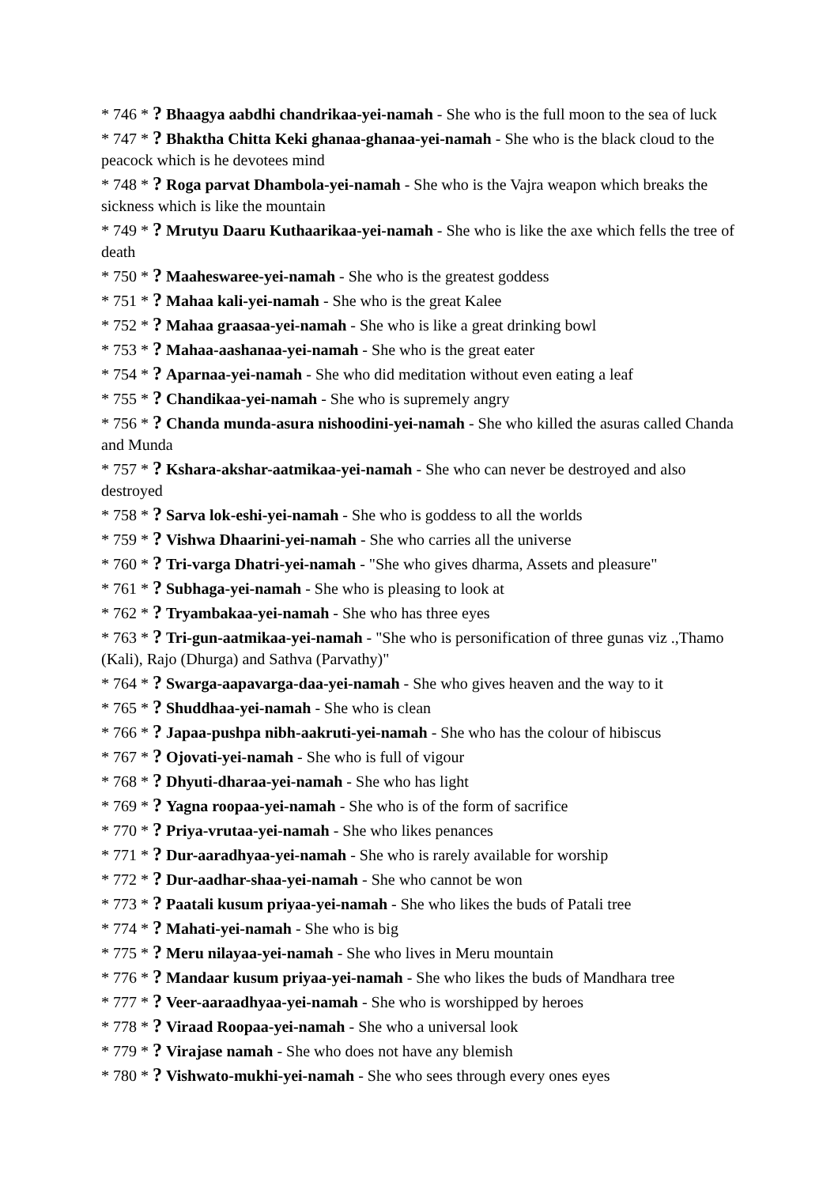* 746 * ? Bhaagya aabdhi chandrikaa-yei-namah - She who is the full moon to the sea of luck
* 747 * ? Bhaktha Chitta Keki ghanaa-ghanaa-yei-namah - She who is the black cloud to the peacock which is he devotees mind
* 748 * ? Roga parvat Dhambola-yei-namah - She who is the Vajra weapon which breaks the sickness which is like the mountain
* 749 * ? Mrutyu Daaru Kuthaarikaa-yei-namah - She who is like the axe which fells the tree of death
* 750 * ? Maaheswaree-yei-namah - She who is the greatest goddess
* 751 * ? Mahaa kali-yei-namah - She who is the great Kalee
* 752 * ? Mahaa graasaa-yei-namah - She who is like a great drinking bowl
* 753 * ? Mahaa-aashanaa-yei-namah - She who is the great eater
* 754 * ? Aparnaa-yei-namah - She who did meditation without even eating a leaf
* 755 * ? Chandikaa-yei-namah - She who is supremely angry
* 756 * ? Chanda munda-asura nishoodini-yei-namah - She who killed the asuras called Chanda and Munda
* 757 * ? Kshara-akshar-aatmikaa-yei-namah - She who can never be destroyed and also destroyed
* 758 * ? Sarva lok-eshi-yei-namah - She who is goddess to all the worlds
* 759 * ? Vishwa Dhaarini-yei-namah - She who carries all the universe
* 760 * ? Tri-varga Dhatri-yei-namah - "She who gives dharma, Assets and pleasure"
* 761 * ? Subhaga-yei-namah - She who is pleasing to look at
* 762 * ? Tryambakaa-yei-namah - She who has three eyes
* 763 * ? Tri-gun-aatmikaa-yei-namah - "She who is personification of three gunas viz .,Thamo (Kali), Rajo (Dhurga) and Sathva (Parvathy)"
* 764 * ? Swarga-aapavarga-daa-yei-namah - She who gives heaven and the way to it
* 765 * ? Shuddhaa-yei-namah - She who is clean
* 766 * ? Japaa-pushpa nibh-aakruti-yei-namah - She who has the colour of hibiscus
* 767 * ? Ojovati-yei-namah - She who is full of vigour
* 768 * ? Dhyuti-dharaa-yei-namah - She who has light
* 769 * ? Yagna roopaa-yei-namah - She who is of the form of sacrifice
* 770 * ? Priya-vrutaa-yei-namah - She who likes penances
* 771 * ? Dur-aaradhyaa-yei-namah - She who is rarely available for worship
* 772 * ? Dur-aadhar-shaa-yei-namah - She who cannot be won
* 773 * ? Paatali kusum priyaa-yei-namah - She who likes the buds of Patali tree
* 774 * ? Mahati-yei-namah - She who is big
* 775 * ? Meru nilayaa-yei-namah - She who lives in Meru mountain
* 776 * ? Mandaar kusum priyaa-yei-namah - She who likes the buds of Mandhara tree
* 777 * ? Veer-aaraadhyaa-yei-namah - She who is worshipped by heroes
* 778 * ? Viraad Roopaa-yei-namah - She who a universal look
* 779 * ? Virajase namah - She who does not have any blemish
* 780 * ? Vishwato-mukhi-yei-namah - She who sees through every ones eyes